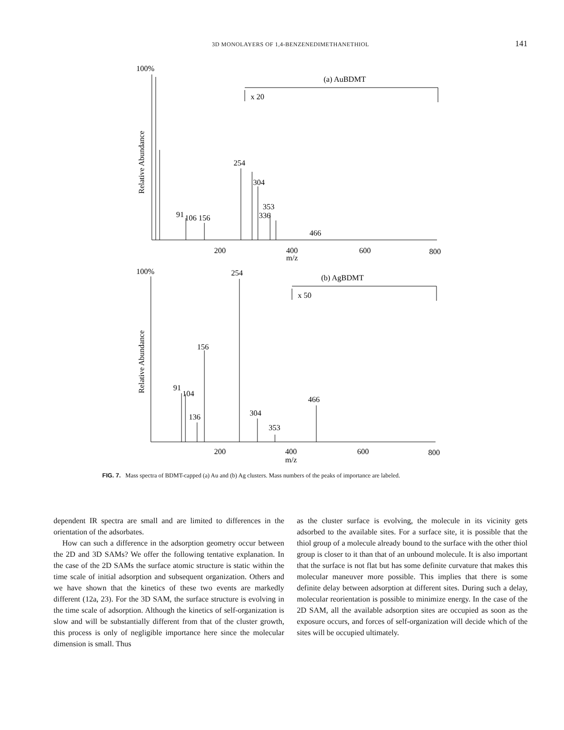3D MONOLAYERS OF 1,4-BENZENEDIMETHANETHIOL
141
100%
(a) AuBDMT
x 20
Relative Abundance
254
304
353
336
91
106 156
466
200
400
m/z
600
800
100%
254
(b) AgBDMT
x 50
Relative Abundance
156
91
104
136
304
353
466
200
400
m/z
600
800
FIG. 7. Mass spectra of BDMT-capped (a) Au and (b) Ag clusters. Mass numbers of the peaks of importance are labeled.
dependent IR spectra are small and are limited to differences in the orientation of the adsorbates.
How can such a difference in the adsorption geometry occur between the 2D and 3D SAMs? We offer the following tentative explanation. In the case of the 2D SAMs the surface atomic structure is static within the time scale of initial adsorption and subsequent organization. Others and we have shown that the kinetics of these two events are markedly different (12a, 23). For the 3D SAM, the surface structure is evolving in the time scale of adsorption. Although the kinetics of self-organization is slow and will be substantially different from that of the cluster growth, this process is only of negligible importance here since the molecular dimension is small. Thus
as the cluster surface is evolving, the molecule in its vicinity gets adsorbed to the available sites. For a surface site, it is possible that the thiol group of a molecule already bound to the surface with the other thiol group is closer to it than that of an unbound molecule. It is also important that the surface is not flat but has some definite curvature that makes this molecular maneuver more possible. This implies that there is some definite delay between adsorption at different sites. During such a delay, molecular reorientation is possible to minimize energy. In the case of the 2D SAM, all the available adsorption sites are occupied as soon as the exposure occurs, and forces of self-organization will decide which of the sites will be occupied ultimately.